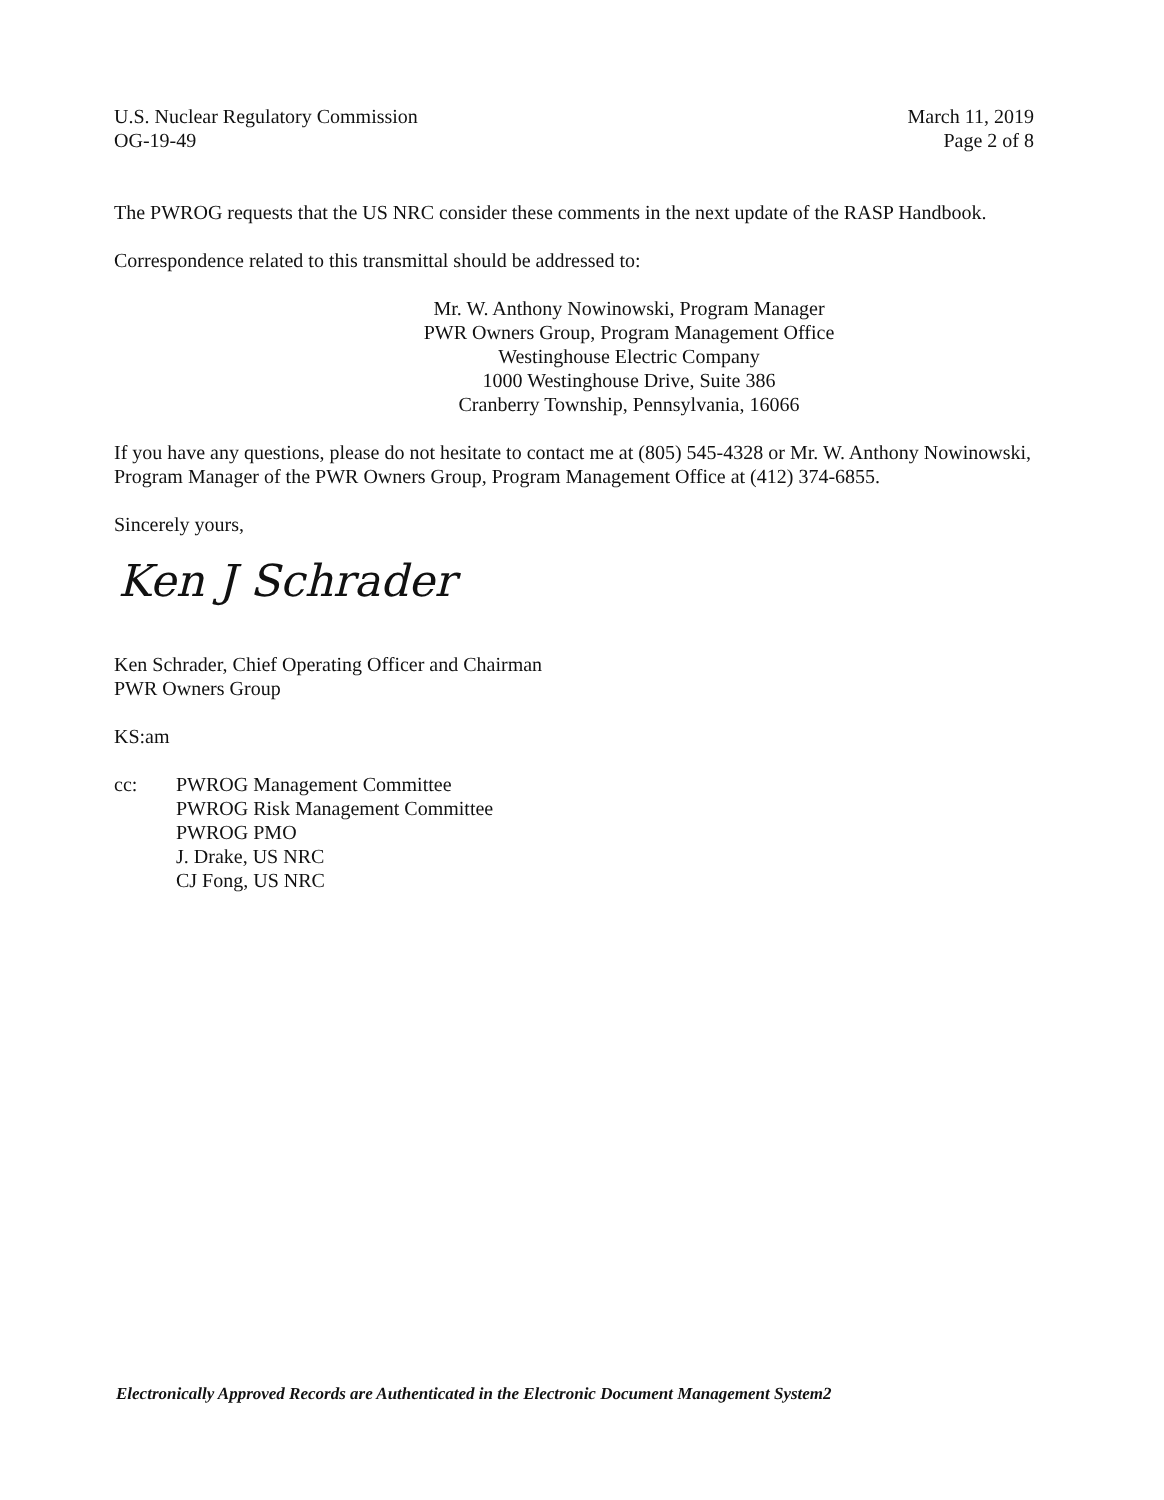U.S. Nuclear Regulatory Commission
OG-19-49
March 11, 2019
Page 2 of 8
The PWROG requests that the US NRC consider these comments in the next update of the RASP Handbook.
Correspondence related to this transmittal should be addressed to:
Mr. W. Anthony Nowinowski, Program Manager
PWR Owners Group, Program Management Office
Westinghouse Electric Company
1000 Westinghouse Drive, Suite 386
Cranberry Township, Pennsylvania, 16066
If you have any questions, please do not hesitate to contact me at (805) 545-4328 or Mr. W. Anthony Nowinowski, Program Manager of the PWR Owners Group, Program Management Office at (412) 374-6855.
Sincerely yours,
Ken J Schrader
Ken Schrader, Chief Operating Officer and Chairman
PWR Owners Group
KS:am
cc: PWROG Management Committee
PWROG Risk Management Committee
PWROG PMO
J. Drake, US NRC
CJ Fong, US NRC
Electronically Approved Records are Authenticated in the Electronic Document Management System2